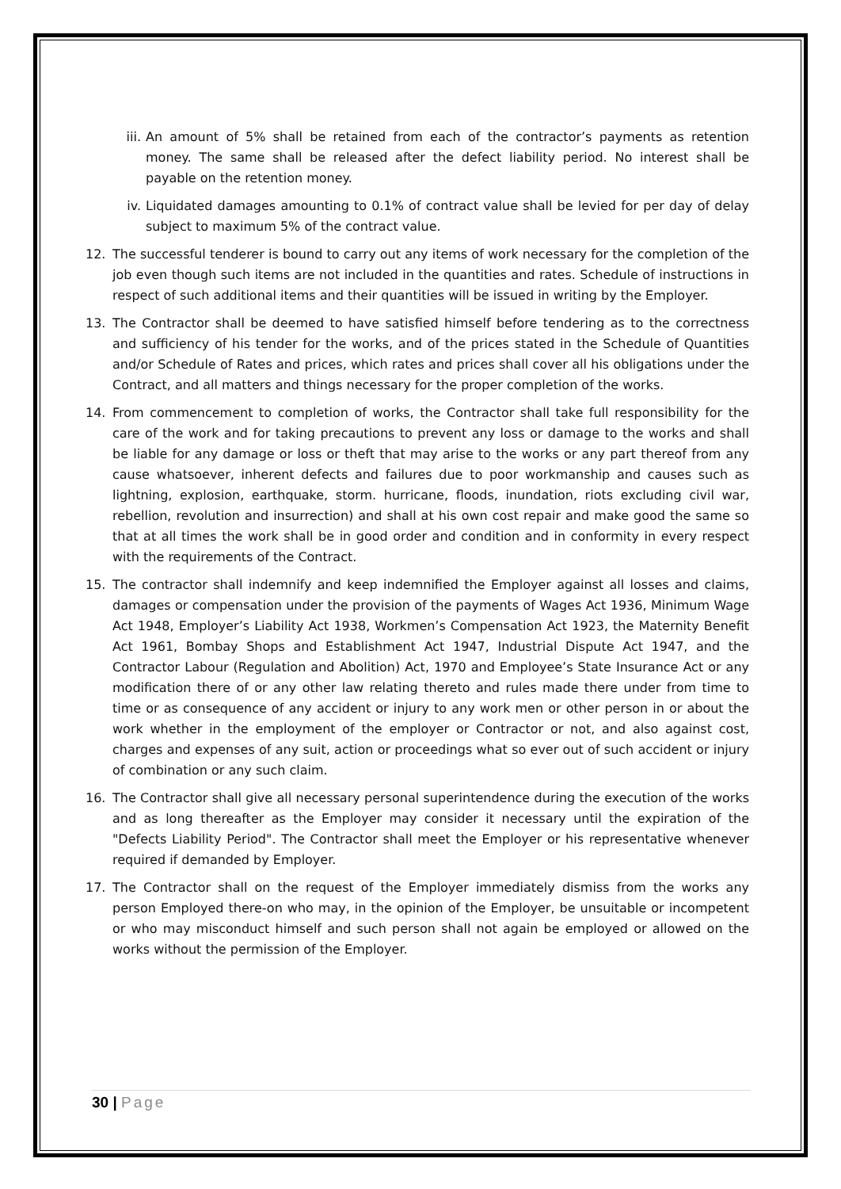iii.
An amount of 5% shall be retained from each of the contractor’s payments as retention money. The same shall be released after the defect liability period. No interest shall be payable on the retention money.
iv. Liquidated damages amounting to 0.1% of contract value shall be levied for per day of delay subject to maximum 5% of the contract value.
12. The successful tenderer is bound to carry out any items of work necessary for the completion of the job even though such items are not included in the quantities and rates. Schedule of instructions in respect of such additional items and their quantities will be issued in writing by the Employer.
13. The Contractor shall be deemed to have satisfied himself before tendering as to the correctness and sufficiency of his tender for the works, and of the prices stated in the Schedule of Quantities and/or Schedule of Rates and prices, which rates and prices shall cover all his obligations under the Contract, and all matters and things necessary for the proper completion of the works.
14. From commencement to completion of works, the Contractor shall take full responsibility for the care of the work and for taking precautions to prevent any loss or damage to the works and shall be liable for any damage or loss or theft that may arise to the works or any part thereof from any cause whatsoever, inherent defects and failures due to poor workmanship and causes such as lightning, explosion, earthquake, storm. hurricane, floods, inundation, riots excluding civil war, rebellion, revolution and insurrection) and shall at his own cost repair and make good the same so that at all times the work shall be in good order and condition and in conformity in every respect with the requirements of the Contract.
15. The contractor shall indemnify and keep indemnified the Employer against all losses and claims, damages or compensation under the provision of the payments of Wages Act 1936, Minimum Wage Act 1948, Employer’s Liability Act 1938, Workmen’s Compensation Act 1923, the Maternity Benefit Act 1961, Bombay Shops and Establishment Act 1947, Industrial Dispute Act 1947, and the Contractor Labour (Regulation and Abolition) Act, 1970 and Employee’s State Insurance Act or any modification there of or any other law relating thereto and rules made there under from time to time or as consequence of any accident or injury to any work men or other person in or about the work whether in the employment of the employer or Contractor or not, and also against cost, charges and expenses of any suit, action or proceedings what so ever out of such accident or injury of combination or any such claim.
16. The Contractor shall give all necessary personal superintendence during the execution of the works and as long thereafter as the Employer may consider it necessary until the expiration of the "Defects Liability Period". The Contractor shall meet the Employer or his representative whenever required if demanded by Employer.
17. The Contractor shall on the request of the Employer immediately dismiss from the works any person Employed there-on who may, in the opinion of the Employer, be unsuitable or incompetent or who may misconduct himself and such person shall not again be employed or allowed on the works without the permission of the Employer.
30 | Page